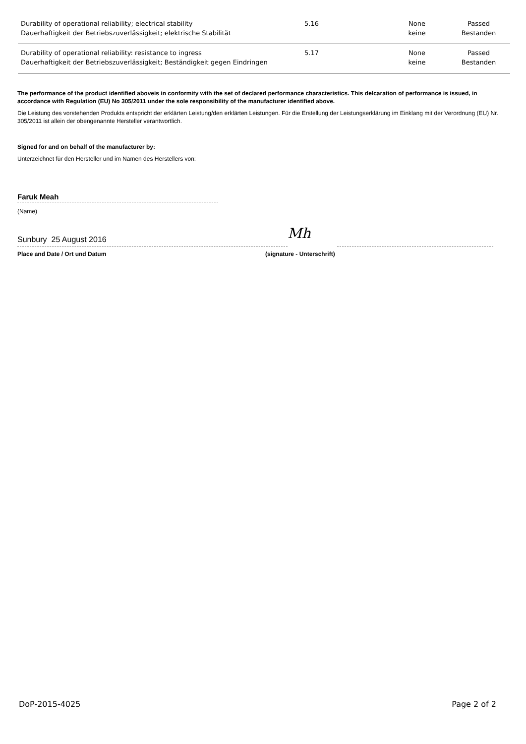| Durability of operational reliability; electrical stability Dauerhaftigkeit der Betriebszuverlässigkeit; elektrische Stabilität | 5.16 | None keine | Passed Bestanden |
| Durability of operational reliability: resistance to ingress Dauerhaftigkeit der Betriebszuverlässigkeit; Beständigkeit gegen Eindringen | 5.17 | None keine | Passed Bestanden |
The performance of the product identified aboveis in conformity with the set of declared performance characteristics. This delcaration of performance is issued, in accordance with Regulation (EU) No 305/2011 under the sole responsibility of the manufacturer identified above.
Die Leistung des vorstehenden Produkts entspricht der erklärten Leistung/den erklärten Leistungen. Für die Erstellung der Leistungserklärung im Einklang mit der Verordnung (EU) Nr. 305/2011 ist allein der obengenannte Hersteller verantwortlich.
Signed for and on behalf of the manufacturer by:
Unterzeichnet für den Hersteller und im Namen des Herstellers von:
Faruk Meah
(Name)
Sunbury 25 August 2016
Mh
Place and Date / Ort und Datum (signature - Unterschrift)
DoP-2015-4025 Page 2 of 2